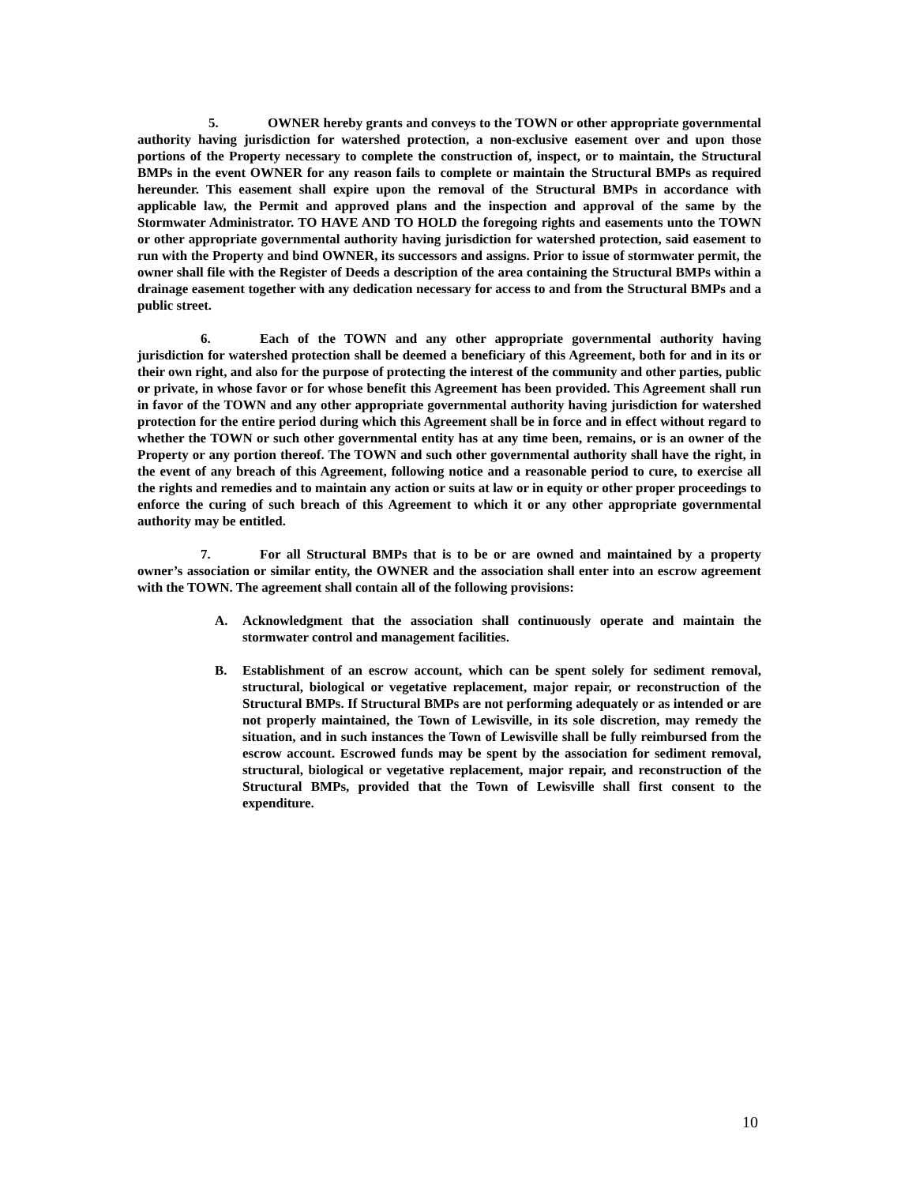5. OWNER hereby grants and conveys to the TOWN or other appropriate governmental authority having jurisdiction for watershed protection, a non-exclusive easement over and upon those portions of the Property necessary to complete the construction of, inspect, or to maintain, the Structural BMPs in the event OWNER for any reason fails to complete or maintain the Structural BMPs as required hereunder. This easement shall expire upon the removal of the Structural BMPs in accordance with applicable law, the Permit and approved plans and the inspection and approval of the same by the Stormwater Administrator. TO HAVE AND TO HOLD the foregoing rights and easements unto the TOWN or other appropriate governmental authority having jurisdiction for watershed protection, said easement to run with the Property and bind OWNER, its successors and assigns. Prior to issue of stormwater permit, the owner shall file with the Register of Deeds a description of the area containing the Structural BMPs within a drainage easement together with any dedication necessary for access to and from the Structural BMPs and a public street.
6. Each of the TOWN and any other appropriate governmental authority having jurisdiction for watershed protection shall be deemed a beneficiary of this Agreement, both for and in its or their own right, and also for the purpose of protecting the interest of the community and other parties, public or private, in whose favor or for whose benefit this Agreement has been provided. This Agreement shall run in favor of the TOWN and any other appropriate governmental authority having jurisdiction for watershed protection for the entire period during which this Agreement shall be in force and in effect without regard to whether the TOWN or such other governmental entity has at any time been, remains, or is an owner of the Property or any portion thereof. The TOWN and such other governmental authority shall have the right, in the event of any breach of this Agreement, following notice and a reasonable period to cure, to exercise all the rights and remedies and to maintain any action or suits at law or in equity or other proper proceedings to enforce the curing of such breach of this Agreement to which it or any other appropriate governmental authority may be entitled.
7. For all Structural BMPs that is to be or are owned and maintained by a property owner’s association or similar entity, the OWNER and the association shall enter into an escrow agreement with the TOWN. The agreement shall contain all of the following provisions:
A. Acknowledgment that the association shall continuously operate and maintain the stormwater control and management facilities.
B. Establishment of an escrow account, which can be spent solely for sediment removal, structural, biological or vegetative replacement, major repair, or reconstruction of the Structural BMPs. If Structural BMPs are not performing adequately or as intended or are not properly maintained, the Town of Lewisville, in its sole discretion, may remedy the situation, and in such instances the Town of Lewisville shall be fully reimbursed from the escrow account. Escrowed funds may be spent by the association for sediment removal, structural, biological or vegetative replacement, major repair, and reconstruction of the Structural BMPs, provided that the Town of Lewisville shall first consent to the expenditure.
10